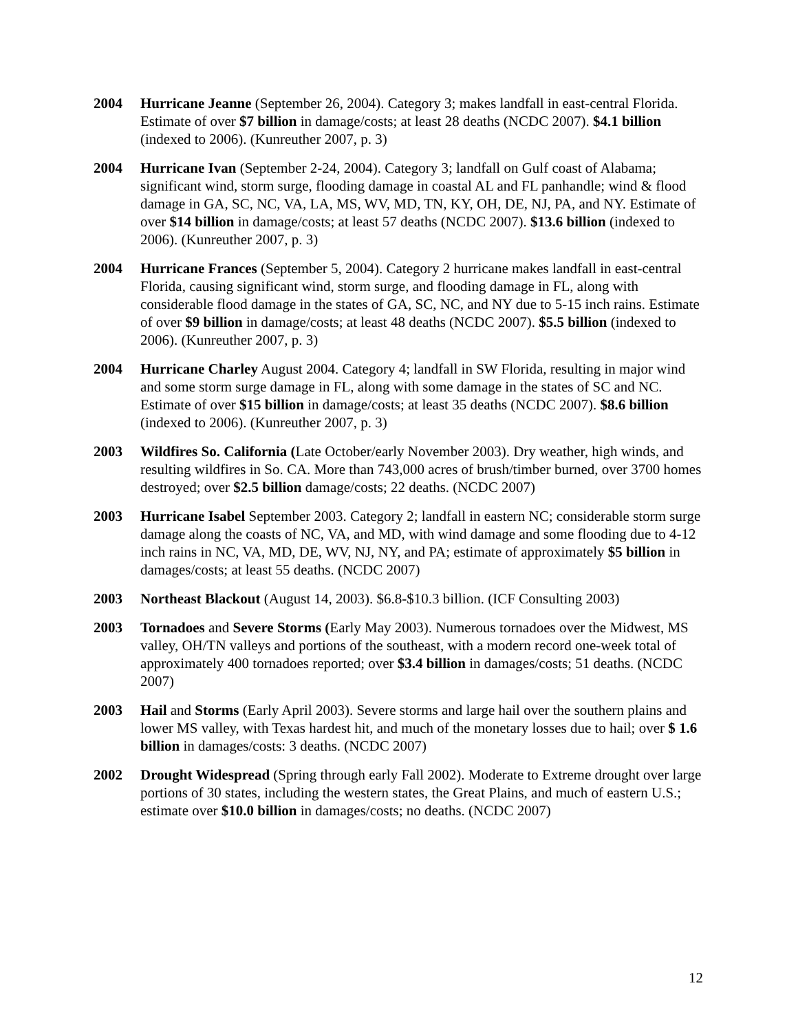2004 Hurricane Jeanne (September 26, 2004). Category 3; makes landfall in east-central Florida. Estimate of over $7 billion in damage/costs; at least 28 deaths (NCDC 2007). $4.1 billion (indexed to 2006). (Kunreuther 2007, p. 3)
2004 Hurricane Ivan (September 2-24, 2004). Category 3; landfall on Gulf coast of Alabama; significant wind, storm surge, flooding damage in coastal AL and FL panhandle; wind & flood damage in GA, SC, NC, VA, LA, MS, WV, MD, TN, KY, OH, DE, NJ, PA, and NY. Estimate of over $14 billion in damage/costs; at least 57 deaths (NCDC 2007). $13.6 billion (indexed to 2006). (Kunreuther 2007, p. 3)
2004 Hurricane Frances (September 5, 2004). Category 2 hurricane makes landfall in east-central Florida, causing significant wind, storm surge, and flooding damage in FL, along with considerable flood damage in the states of GA, SC, NC, and NY due to 5-15 inch rains. Estimate of over $9 billion in damage/costs; at least 48 deaths (NCDC 2007). $5.5 billion (indexed to 2006). (Kunreuther 2007, p. 3)
2004 Hurricane Charley August 2004. Category 4; landfall in SW Florida, resulting in major wind and some storm surge damage in FL, along with some damage in the states of SC and NC. Estimate of over $15 billion in damage/costs; at least 35 deaths (NCDC 2007). $8.6 billion (indexed to 2006). (Kunreuther 2007, p. 3)
2003 Wildfires So. California (Late October/early November 2003). Dry weather, high winds, and resulting wildfires in So. CA. More than 743,000 acres of brush/timber burned, over 3700 homes destroyed; over $2.5 billion damage/costs; 22 deaths. (NCDC 2007)
2003 Hurricane Isabel September 2003. Category 2; landfall in eastern NC; considerable storm surge damage along the coasts of NC, VA, and MD, with wind damage and some flooding due to 4-12 inch rains in NC, VA, MD, DE, WV, NJ, NY, and PA; estimate of approximately $5 billion in damages/costs; at least 55 deaths. (NCDC 2007)
2003 Northeast Blackout (August 14, 2003). $6.8-$10.3 billion. (ICF Consulting 2003)
2003 Tornadoes and Severe Storms (Early May 2003). Numerous tornadoes over the Midwest, MS valley, OH/TN valleys and portions of the southeast, with a modern record one-week total of approximately 400 tornadoes reported; over $3.4 billion in damages/costs; 51 deaths. (NCDC 2007)
2003 Hail and Storms (Early April 2003). Severe storms and large hail over the southern plains and lower MS valley, with Texas hardest hit, and much of the monetary losses due to hail; over $ 1.6 billion in damages/costs: 3 deaths. (NCDC 2007)
2002 Drought Widespread (Spring through early Fall 2002). Moderate to Extreme drought over large portions of 30 states, including the western states, the Great Plains, and much of eastern U.S.; estimate over $10.0 billion in damages/costs; no deaths. (NCDC 2007)
12